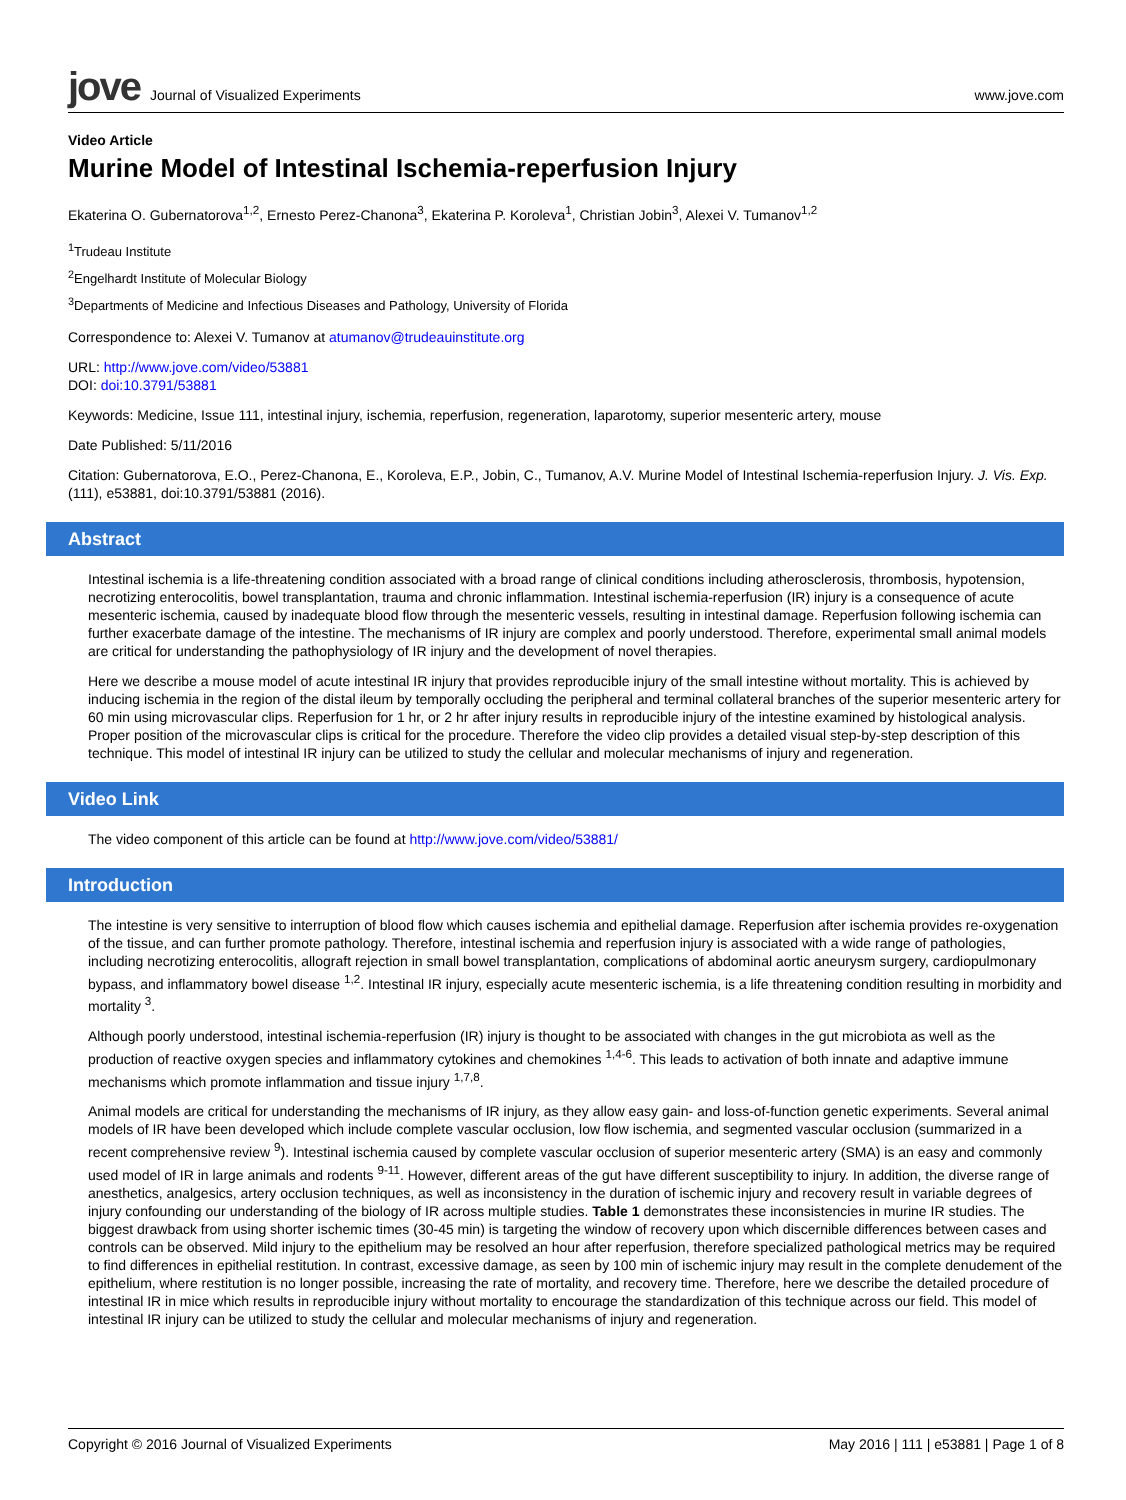jove Journal of Visualized Experiments
www.jove.com
Video Article
Murine Model of Intestinal Ischemia-reperfusion Injury
Ekaterina O. Gubernatorova<sup>1,2</sup>, Ernesto Perez-Chanona<sup>3</sup>, Ekaterina P. Koroleva<sup>1</sup>, Christian Jobin<sup>3</sup>, Alexei V. Tumanov<sup>1,2</sup>
<sup>1</sup> Trudeau Institute
<sup>2</sup> Engelhardt Institute of Molecular Biology
<sup>3</sup> Departments of Medicine and Infectious Diseases and Pathology, University of Florida
Correspondence to: Alexei V. Tumanov at atumanov@trudeauinstitute.org
URL: http://www.jove.com/video/53881
DOI: doi:10.3791/53881
Keywords: Medicine, Issue 111, intestinal injury, ischemia, reperfusion, regeneration, laparotomy, superior mesenteric artery, mouse
Date Published: 5/11/2016
Citation: Gubernatorova, E.O., Perez-Chanona, E., Koroleva, E.P., Jobin, C., Tumanov, A.V. Murine Model of Intestinal Ischemia-reperfusion Injury. J. Vis. Exp. (111), e53881, doi:10.3791/53881 (2016).
Abstract
Intestinal ischemia is a life-threatening condition associated with a broad range of clinical conditions including atherosclerosis, thrombosis, hypotension, necrotizing enterocolitis, bowel transplantation, trauma and chronic inflammation. Intestinal ischemia-reperfusion (IR) injury is a consequence of acute mesenteric ischemia, caused by inadequate blood flow through the mesenteric vessels, resulting in intestinal damage. Reperfusion following ischemia can further exacerbate damage of the intestine. The mechanisms of IR injury are complex and poorly understood. Therefore, experimental small animal models are critical for understanding the pathophysiology of IR injury and the development of novel therapies.
Here we describe a mouse model of acute intestinal IR injury that provides reproducible injury of the small intestine without mortality. This is achieved by inducing ischemia in the region of the distal ileum by temporally occluding the peripheral and terminal collateral branches of the superior mesenteric artery for 60 min using microvascular clips. Reperfusion for 1 hr, or 2 hr after injury results in reproducible injury of the intestine examined by histological analysis. Proper position of the microvascular clips is critical for the procedure. Therefore the video clip provides a detailed visual step-by-step description of this technique. This model of intestinal IR injury can be utilized to study the cellular and molecular mechanisms of injury and regeneration.
Video Link
The video component of this article can be found at http://www.jove.com/video/53881/
Introduction
The intestine is very sensitive to interruption of blood flow which causes ischemia and epithelial damage. Reperfusion after ischemia provides re-oxygenation of the tissue, and can further promote pathology. Therefore, intestinal ischemia and reperfusion injury is associated with a wide range of pathologies, including necrotizing enterocolitis, allograft rejection in small bowel transplantation, complications of abdominal aortic aneurysm surgery, cardiopulmonary bypass, and inflammatory bowel disease <sup>1,2</sup>. Intestinal IR injury, especially acute mesenteric ischemia, is a life threatening condition resulting in morbidity and mortality <sup>3</sup>.
Although poorly understood, intestinal ischemia-reperfusion (IR) injury is thought to be associated with changes in the gut microbiota as well as the production of reactive oxygen species and inflammatory cytokines and chemokines <sup>1,4-6</sup>. This leads to activation of both innate and adaptive immune mechanisms which promote inflammation and tissue injury <sup>1,7,8</sup>.
Animal models are critical for understanding the mechanisms of IR injury, as they allow easy gain- and loss-of-function genetic experiments. Several animal models of IR have been developed which include complete vascular occlusion, low flow ischemia, and segmented vascular occlusion (summarized in a recent comprehensive review <sup>9</sup>). Intestinal ischemia caused by complete vascular occlusion of superior mesenteric artery (SMA) is an easy and commonly used model of IR in large animals and rodents <sup>9-11</sup>. However, different areas of the gut have different susceptibility to injury. In addition, the diverse range of anesthetics, analgesics, artery occlusion techniques, as well as inconsistency in the duration of ischemic injury and recovery result in variable degrees of injury confounding our understanding of the biology of IR across multiple studies. Table 1 demonstrates these inconsistencies in murine IR studies. The biggest drawback from using shorter ischemic times (30-45 min) is targeting the window of recovery upon which discernible differences between cases and controls can be observed. Mild injury to the epithelium may be resolved an hour after reperfusion, therefore specialized pathological metrics may be required to find differences in epithelial restitution. In contrast, excessive damage, as seen by 100 min of ischemic injury may result in the complete denudement of the epithelium, where restitution is no longer possible, increasing the rate of mortality, and recovery time. Therefore, here we describe the detailed procedure of intestinal IR in mice which results in reproducible injury without mortality to encourage the standardization of this technique across our field. This model of intestinal IR injury can be utilized to study the cellular and molecular mechanisms of injury and regeneration.
Copyright © 2016 Journal of Visualized Experiments May 2016 | 111 | e53881 | Page 1 of 8